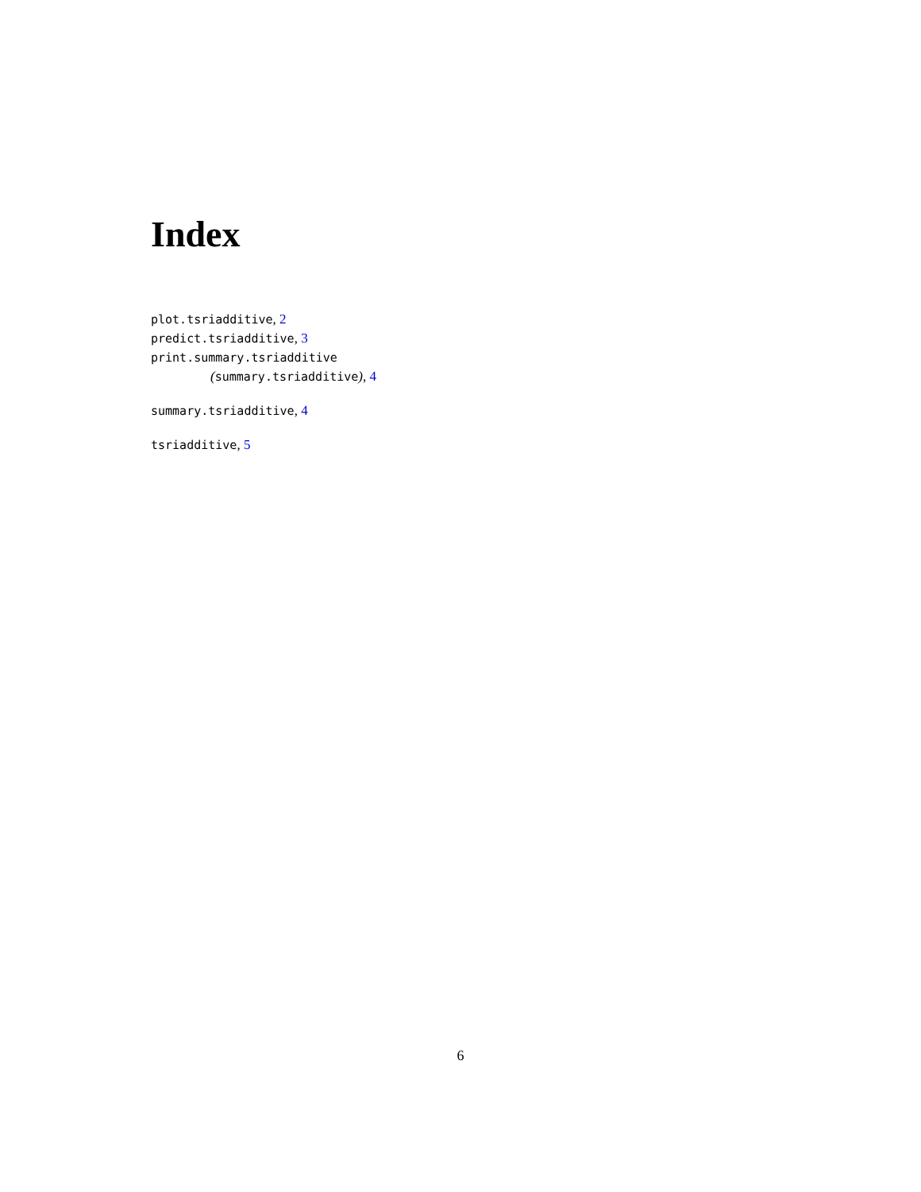Index
plot.tsriadditive, 2
predict.tsriadditive, 3
print.summary.tsriadditive
(summary.tsriadditive), 4
summary.tsriadditive, 4
tsriadditive, 5
6